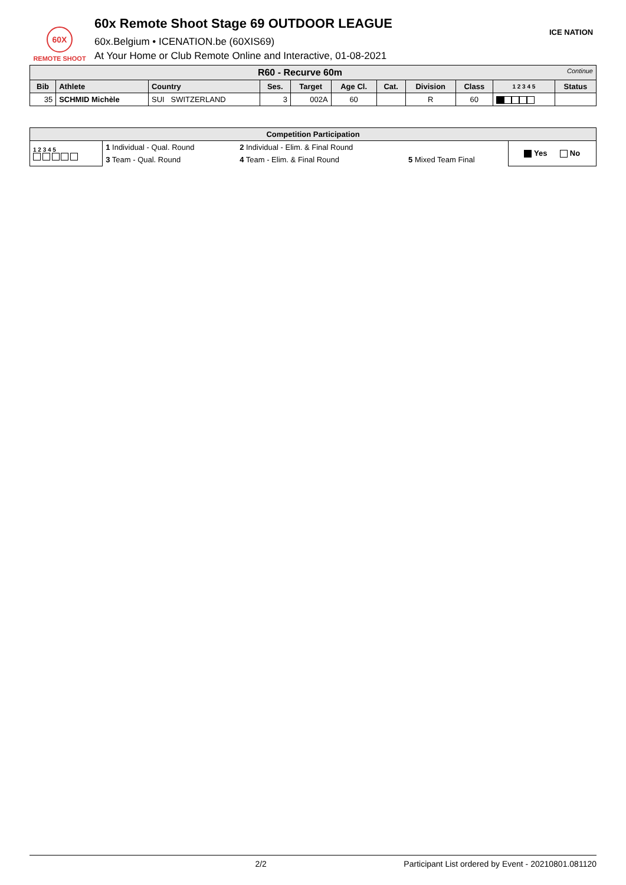60X
REMOTE SHOOT
60x Remote Shoot Stage 69 OUTDOOR LEAGUE
60x.Belgium • ICENATION.be (60XIS69)
At Your Home or Club Remote Online and Interactive, 01-08-2021
ICE NATION
| R60 - Recurve 60m Continue | | | | | | | | | | |
| Bib | Athlete | Country | Ses. | Target | Age Cl. | Cat. | Division | Class | 1 2 3 4 5 | Status |
| 35 | SCHMID Michèle | SUI SWITZERLAND | 3 | 002A | 60 | | R | 60 | | |
| Competition Participation | | | | |
| 1 2 3 4 5 | 1 Individual - Qual. Round | 2 Individual - Elim. & Final Round | | Yes No |
| | 3 Team - Qual. Round | 4 Team - Elim. & Final Round | 5 Mixed Team Final | |
2/2 Participant List ordered by Event - 20210801.081120